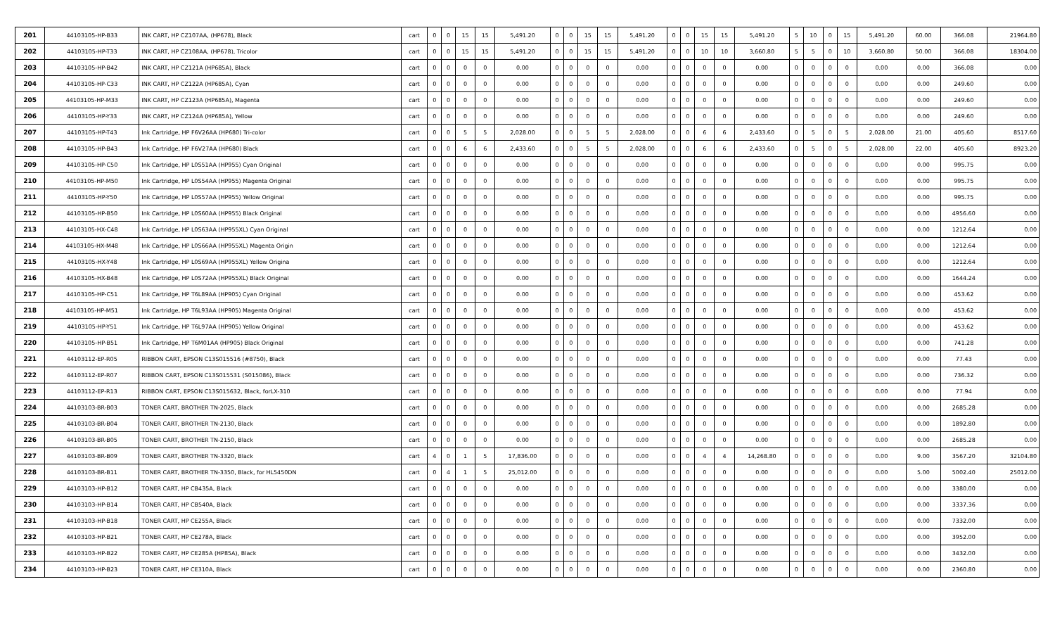| 201 | 44103105-HP-B33 | INK CART, HP CZ107AA, (HP678), Black | cart | 0 | 0 | 15 | 15 | 5,491.20 | 0 | 0 | 15 | 15 | 5,491.20 | 0 | 0 | 15 | 15 | 5,491.20 | 5 | 10 | 0 | 15 | 5,491.20 | 60.00 | 366.08 | 21964.80 |
| 202 | 44103105-HP-T33 | INK CART, HP CZ108AA, (HP678), Tricolor | cart | 0 | 0 | 15 | 15 | 5,491.20 | 0 | 0 | 15 | 15 | 5,491.20 | 0 | 0 | 10 | 10 | 3,660.80 | 5 | 5 | 0 | 10 | 3,660.80 | 50.00 | 366.08 | 18304.00 |
| 203 | 44103105-HP-B42 | INK CART, HP CZ121A (HP685A), Black | cart | 0 | 0 | 0 | 0 | 0.00 | 0 | 0 | 0 | 0 | 0.00 | 0 | 0 | 0 | 0 | 0.00 | 0 | 0 | 0 | 0 | 0.00 | 0.00 | 366.08 | 0.00 |
| 204 | 44103105-HP-C33 | INK CART, HP CZ122A (HP685A), Cyan | cart | 0 | 0 | 0 | 0 | 0.00 | 0 | 0 | 0 | 0 | 0.00 | 0 | 0 | 0 | 0 | 0.00 | 0 | 0 | 0 | 0 | 0.00 | 0.00 | 249.60 | 0.00 |
| 205 | 44103105-HP-M33 | INK CART, HP CZ123A (HP685A), Magenta | cart | 0 | 0 | 0 | 0 | 0.00 | 0 | 0 | 0 | 0 | 0.00 | 0 | 0 | 0 | 0 | 0.00 | 0 | 0 | 0 | 0 | 0.00 | 0.00 | 249.60 | 0.00 |
| 206 | 44103105-HP-Y33 | INK CART, HP CZ124A (HP685A), Yellow | cart | 0 | 0 | 0 | 0 | 0.00 | 0 | 0 | 0 | 0 | 0.00 | 0 | 0 | 0 | 0 | 0.00 | 0 | 0 | 0 | 0 | 0.00 | 0.00 | 249.60 | 0.00 |
| 207 | 44103105-HP-T43 | Ink Cartridge, HP F6V26AA (HP680) Tri-color | cart | 0 | 0 | 5 | 5 | 2,028.00 | 0 | 0 | 5 | 5 | 2,028.00 | 0 | 0 | 6 | 6 | 2,433.60 | 0 | 5 | 0 | 5 | 2,028.00 | 21.00 | 405.60 | 8517.60 |
| 208 | 44103105-HP-B43 | Ink Cartridge, HP F6V27AA (HP680) Black | cart | 0 | 0 | 6 | 6 | 2,433.60 | 0 | 0 | 5 | 5 | 2,028.00 | 0 | 0 | 6 | 6 | 2,433.60 | 0 | 5 | 0 | 5 | 2,028.00 | 22.00 | 405.60 | 8923.20 |
| 209 | 44103105-HP-C50 | Ink Cartridge, HP L0S51AA (HP955) Cyan Original | cart | 0 | 0 | 0 | 0 | 0.00 | 0 | 0 | 0 | 0 | 0.00 | 0 | 0 | 0 | 0 | 0.00 | 0 | 0 | 0 | 0 | 0.00 | 0.00 | 995.75 | 0.00 |
| 210 | 44103105-HP-M50 | Ink Cartridge, HP L0S54AA (HP955) Magenta Original | cart | 0 | 0 | 0 | 0 | 0.00 | 0 | 0 | 0 | 0 | 0.00 | 0 | 0 | 0 | 0 | 0.00 | 0 | 0 | 0 | 0 | 0.00 | 0.00 | 995.75 | 0.00 |
| 211 | 44103105-HP-Y50 | Ink Cartridge, HP L0S57AA (HP955) Yellow Original | cart | 0 | 0 | 0 | 0 | 0.00 | 0 | 0 | 0 | 0 | 0.00 | 0 | 0 | 0 | 0 | 0.00 | 0 | 0 | 0 | 0 | 0.00 | 0.00 | 995.75 | 0.00 |
| 212 | 44103105-HP-B50 | Ink Cartridge, HP L0S60AA (HP955) Black Original | cart | 0 | 0 | 0 | 0 | 0.00 | 0 | 0 | 0 | 0 | 0.00 | 0 | 0 | 0 | 0 | 0.00 | 0 | 0 | 0 | 0 | 0.00 | 0.00 | 4956.60 | 0.00 |
| 213 | 44103105-HX-C48 | Ink Cartridge, HP L0S63AA (HP955XL) Cyan Original | cart | 0 | 0 | 0 | 0 | 0.00 | 0 | 0 | 0 | 0 | 0.00 | 0 | 0 | 0 | 0 | 0.00 | 0 | 0 | 0 | 0 | 0.00 | 0.00 | 1212.64 | 0.00 |
| 214 | 44103105-HX-M48 | Ink Cartridge, HP L0S66AA (HP955XL) Magenta Origin | cart | 0 | 0 | 0 | 0 | 0.00 | 0 | 0 | 0 | 0 | 0.00 | 0 | 0 | 0 | 0 | 0.00 | 0 | 0 | 0 | 0 | 0.00 | 0.00 | 1212.64 | 0.00 |
| 215 | 44103105-HX-Y48 | Ink Cartridge, HP L0S69AA (HP955XL) Yellow Origina | cart | 0 | 0 | 0 | 0 | 0.00 | 0 | 0 | 0 | 0 | 0.00 | 0 | 0 | 0 | 0 | 0.00 | 0 | 0 | 0 | 0 | 0.00 | 0.00 | 1212.64 | 0.00 |
| 216 | 44103105-HX-B48 | Ink Cartridge, HP L0S72AA (HP955XL) Black Original | cart | 0 | 0 | 0 | 0 | 0.00 | 0 | 0 | 0 | 0 | 0.00 | 0 | 0 | 0 | 0 | 0.00 | 0 | 0 | 0 | 0 | 0.00 | 0.00 | 1644.24 | 0.00 |
| 217 | 44103105-HP-C51 | Ink Cartridge, HP T6L89AA (HP905) Cyan Original | cart | 0 | 0 | 0 | 0 | 0.00 | 0 | 0 | 0 | 0 | 0.00 | 0 | 0 | 0 | 0 | 0.00 | 0 | 0 | 0 | 0 | 0.00 | 0.00 | 453.62 | 0.00 |
| 218 | 44103105-HP-M51 | Ink Cartridge, HP T6L93AA (HP905) Magenta Original | cart | 0 | 0 | 0 | 0 | 0.00 | 0 | 0 | 0 | 0 | 0.00 | 0 | 0 | 0 | 0 | 0.00 | 0 | 0 | 0 | 0 | 0.00 | 0.00 | 453.62 | 0.00 |
| 219 | 44103105-HP-Y51 | Ink Cartridge, HP T6L97AA (HP905) Yellow Original | cart | 0 | 0 | 0 | 0 | 0.00 | 0 | 0 | 0 | 0 | 0.00 | 0 | 0 | 0 | 0 | 0.00 | 0 | 0 | 0 | 0 | 0.00 | 0.00 | 453.62 | 0.00 |
| 220 | 44103105-HP-B51 | Ink Cartridge, HP T6M01AA (HP905) Black Original | cart | 0 | 0 | 0 | 0 | 0.00 | 0 | 0 | 0 | 0 | 0.00 | 0 | 0 | 0 | 0 | 0.00 | 0 | 0 | 0 | 0 | 0.00 | 0.00 | 741.28 | 0.00 |
| 221 | 44103112-EP-R05 | RIBBON CART, EPSON C13S015516 (#8750), Black | cart | 0 | 0 | 0 | 0 | 0.00 | 0 | 0 | 0 | 0 | 0.00 | 0 | 0 | 0 | 0 | 0.00 | 0 | 0 | 0 | 0 | 0.00 | 0.00 | 77.43 | 0.00 |
| 222 | 44103112-EP-R07 | RIBBON CART, EPSON C13S015531 (S015086), Black | cart | 0 | 0 | 0 | 0 | 0.00 | 0 | 0 | 0 | 0 | 0.00 | 0 | 0 | 0 | 0 | 0.00 | 0 | 0 | 0 | 0 | 0.00 | 0.00 | 736.32 | 0.00 |
| 223 | 44103112-EP-R13 | RIBBON CART, EPSON C13S015632, Black, forLX-310 | cart | 0 | 0 | 0 | 0 | 0.00 | 0 | 0 | 0 | 0 | 0.00 | 0 | 0 | 0 | 0 | 0.00 | 0 | 0 | 0 | 0 | 0.00 | 0.00 | 77.94 | 0.00 |
| 224 | 44103103-BR-B03 | TONER CART, BROTHER TN-2025, Black | cart | 0 | 0 | 0 | 0 | 0.00 | 0 | 0 | 0 | 0 | 0.00 | 0 | 0 | 0 | 0 | 0.00 | 0 | 0 | 0 | 0 | 0.00 | 0.00 | 2685.28 | 0.00 |
| 225 | 44103103-BR-B04 | TONER CART, BROTHER TN-2130, Black | cart | 0 | 0 | 0 | 0 | 0.00 | 0 | 0 | 0 | 0 | 0.00 | 0 | 0 | 0 | 0 | 0.00 | 0 | 0 | 0 | 0 | 0.00 | 0.00 | 1892.80 | 0.00 |
| 226 | 44103103-BR-B05 | TONER CART, BROTHER TN-2150, Black | cart | 0 | 0 | 0 | 0 | 0.00 | 0 | 0 | 0 | 0 | 0.00 | 0 | 0 | 0 | 0 | 0.00 | 0 | 0 | 0 | 0 | 0.00 | 0.00 | 2685.28 | 0.00 |
| 227 | 44103103-BR-B09 | TONER CART, BROTHER TN-3320, Black | cart | 4 | 0 | 1 | 5 | 17,836.00 | 0 | 0 | 0 | 0 | 0.00 | 0 | 0 | 4 | 4 | 14,268.80 | 0 | 0 | 0 | 0 | 0.00 | 9.00 | 3567.20 | 32104.80 |
| 228 | 44103103-BR-B11 | TONER CART, BROTHER TN-3350, Black, for HL5450DN | cart | 0 | 4 | 1 | 5 | 25,012.00 | 0 | 0 | 0 | 0 | 0.00 | 0 | 0 | 0 | 0 | 0.00 | 0 | 0 | 0 | 0 | 0.00 | 5.00 | 5002.40 | 25012.00 |
| 229 | 44103103-HP-B12 | TONER CART, HP CB435A, Black | cart | 0 | 0 | 0 | 0 | 0.00 | 0 | 0 | 0 | 0 | 0.00 | 0 | 0 | 0 | 0 | 0.00 | 0 | 0 | 0 | 0 | 0.00 | 0.00 | 3380.00 | 0.00 |
| 230 | 44103103-HP-B14 | TONER CART, HP CB540A, Black | cart | 0 | 0 | 0 | 0 | 0.00 | 0 | 0 | 0 | 0 | 0.00 | 0 | 0 | 0 | 0 | 0.00 | 0 | 0 | 0 | 0 | 0.00 | 0.00 | 3337.36 | 0.00 |
| 231 | 44103103-HP-B18 | TONER CART, HP CE255A, Black | cart | 0 | 0 | 0 | 0 | 0.00 | 0 | 0 | 0 | 0 | 0.00 | 0 | 0 | 0 | 0 | 0.00 | 0 | 0 | 0 | 0 | 0.00 | 0.00 | 7332.00 | 0.00 |
| 232 | 44103103-HP-B21 | TONER CART, HP CE278A, Black | cart | 0 | 0 | 0 | 0 | 0.00 | 0 | 0 | 0 | 0 | 0.00 | 0 | 0 | 0 | 0 | 0.00 | 0 | 0 | 0 | 0 | 0.00 | 0.00 | 3952.00 | 0.00 |
| 233 | 44103103-HP-B22 | TONER CART, HP CE285A (HP85A), Black | cart | 0 | 0 | 0 | 0 | 0.00 | 0 | 0 | 0 | 0 | 0.00 | 0 | 0 | 0 | 0 | 0.00 | 0 | 0 | 0 | 0 | 0.00 | 0.00 | 3432.00 | 0.00 |
| 234 | 44103103-HP-B23 | TONER CART, HP CE310A, Black | cart | 0 | 0 | 0 | 0 | 0.00 | 0 | 0 | 0 | 0 | 0.00 | 0 | 0 | 0 | 0 | 0.00 | 0 | 0 | 0 | 0 | 0.00 | 0.00 | 2360.80 | 0.00 |